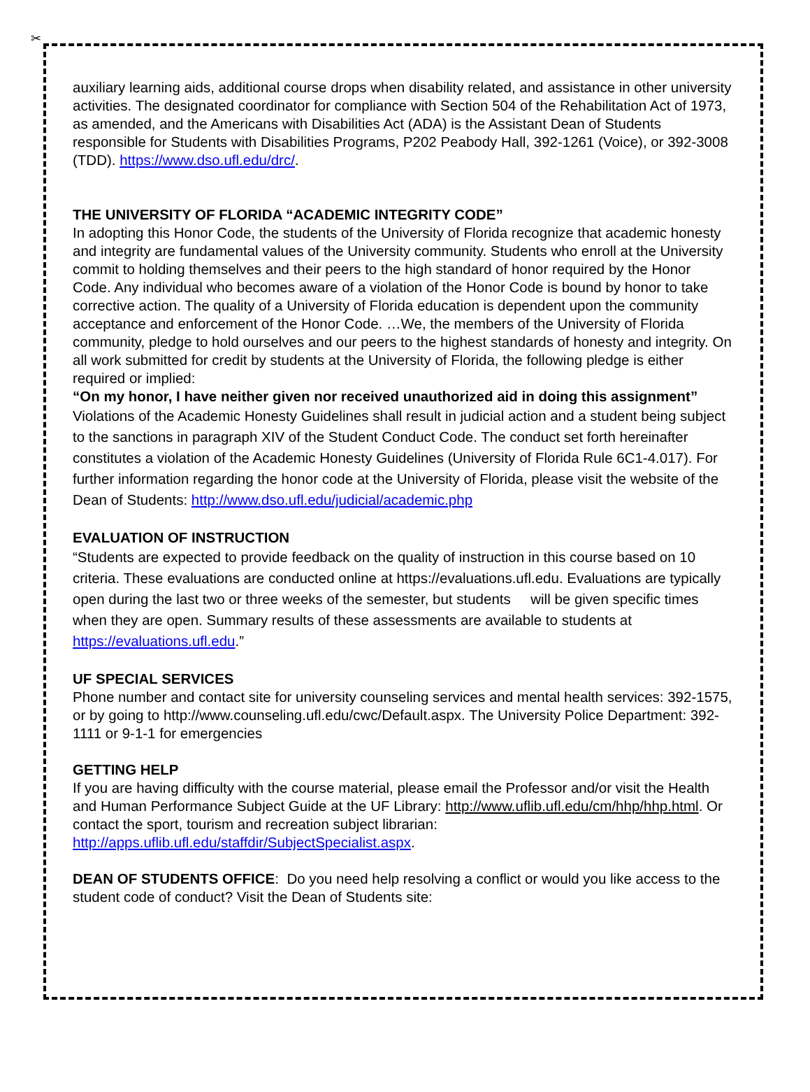✂
auxiliary learning aids, additional course drops when disability related, and assistance in other university activities. The designated coordinator for compliance with Section 504 of the Rehabilitation Act of 1973, as amended, and the Americans with Disabilities Act (ADA) is the Assistant Dean of Students responsible for Students with Disabilities Programs, P202 Peabody Hall, 392-1261 (Voice), or 392-3008 (TDD). https://www.dso.ufl.edu/drc/.
THE UNIVERSITY OF FLORIDA “ACADEMIC INTEGRITY CODE”
In adopting this Honor Code, the students of the University of Florida recognize that academic honesty and integrity are fundamental values of the University community. Students who enroll at the University commit to holding themselves and their peers to the high standard of honor required by the Honor Code. Any individual who becomes aware of a violation of the Honor Code is bound by honor to take corrective action. The quality of a University of Florida education is dependent upon the community acceptance and enforcement of the Honor Code. …We, the members of the University of Florida community, pledge to hold ourselves and our peers to the highest standards of honesty and integrity. On all work submitted for credit by students at the University of Florida, the following pledge is either required or implied:
“On my honor, I have neither given nor received unauthorized aid in doing this assignment”
Violations of the Academic Honesty Guidelines shall result in judicial action and a student being subject to the sanctions in paragraph XIV of the Student Conduct Code. The conduct set forth hereinafter constitutes a violation of the Academic Honesty Guidelines (University of Florida Rule 6C1-4.017). For further information regarding the honor code at the University of Florida, please visit the website of the Dean of Students: http://www.dso.ufl.edu/judicial/academic.php
EVALUATION OF INSTRUCTION
“Students are expected to provide feedback on the quality of instruction in this course based on 10 criteria. These evaluations are conducted online at https://evaluations.ufl.edu. Evaluations are typically open during the last two or three weeks of the semester, but students will be given specific times when they are open. Summary results of these assessments are available to students at https://evaluations.ufl.edu.”
UF SPECIAL SERVICES
Phone number and contact site for university counseling services and mental health services: 392-1575, or by going to http://www.counseling.ufl.edu/cwc/Default.aspx. The University Police Department: 392-1111 or 9-1-1 for emergencies
GETTING HELP
If you are having difficulty with the course material, please email the Professor and/or visit the Health and Human Performance Subject Guide at the UF Library: http://www.uflib.ufl.edu/cm/hhp/hhp.html. Or contact the sport, tourism and recreation subject librarian: http://apps.uflib.ufl.edu/staffdir/SubjectSpecialist.aspx.
DEAN OF STUDENTS OFFICE: Do you need help resolving a conflict or would you like access to the student code of conduct? Visit the Dean of Students site: